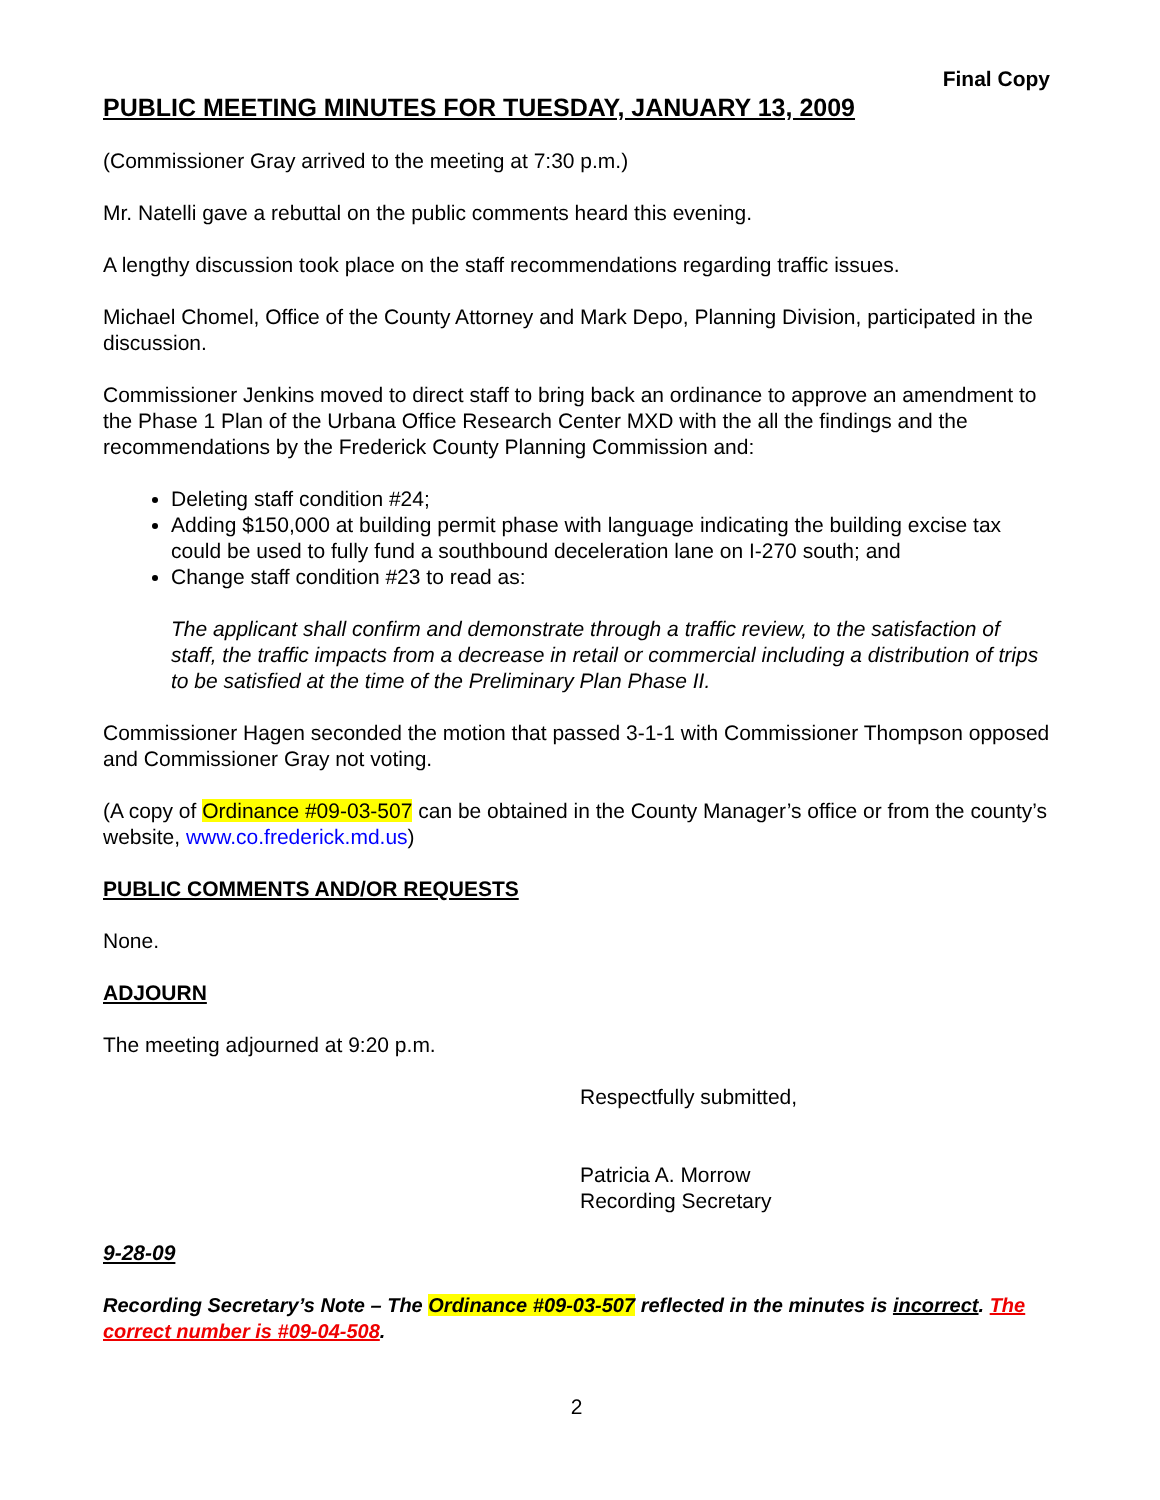Final Copy
PUBLIC MEETING MINUTES FOR TUESDAY, JANUARY 13, 2009
(Commissioner Gray arrived to the meeting at 7:30 p.m.)
Mr. Natelli gave a rebuttal on the public comments heard this evening.
A lengthy discussion took place on the staff recommendations regarding traffic issues.
Michael Chomel, Office of the County Attorney and Mark Depo, Planning Division, participated in the discussion.
Commissioner Jenkins moved to direct staff to bring back an ordinance to approve an amendment to the Phase 1 Plan of the Urbana Office Research Center MXD with the all the findings and the recommendations by the Frederick County Planning Commission and:
Deleting staff condition #24;
Adding $150,000 at building permit phase with language indicating the building excise tax could be used to fully fund a southbound deceleration lane on I-270 south; and
Change staff condition #23 to read as:
The applicant shall confirm and demonstrate through a traffic review, to the satisfaction of staff, the traffic impacts from a decrease in retail or commercial including a distribution of trips to be satisfied at the time of the Preliminary Plan Phase II.
Commissioner Hagen seconded the motion that passed 3-1-1 with Commissioner Thompson opposed and Commissioner Gray not voting.
(A copy of Ordinance #09-03-507 can be obtained in the County Manager’s office or from the county’s website, www.co.frederick.md.us)
PUBLIC COMMENTS AND/OR REQUESTS
None.
ADJOURN
The meeting adjourned at 9:20 p.m.
Respectfully submitted,
Patricia A. Morrow
Recording Secretary
9-28-09
Recording Secretary’s Note – The Ordinance #09-03-507 reflected in the minutes is incorrect. The correct number is #09-04-508.
2